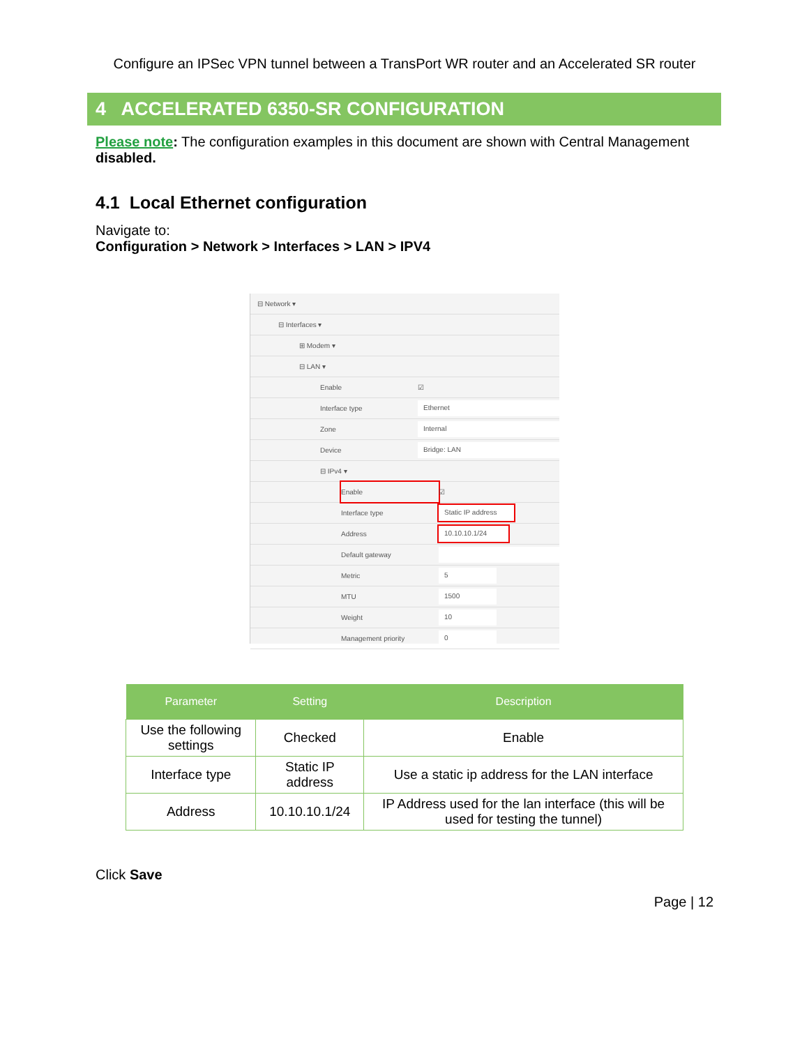Configure an IPSec VPN tunnel between a TransPort WR router and an Accelerated SR router
4 ACCELERATED 6350-SR CONFIGURATION
Please note: The configuration examples in this document are shown with Central Management disabled.
4.1 Local Ethernet configuration
Navigate to:
Configuration > Network > Interfaces > LAN > IPV4
⊟ Network ▾
⊟ Interfaces ▾
⊞ Modem ▾
⊟ LAN ▾
Enable ☑
Interface type Ethernet
Zone Internal
Device Bridge: LAN
⊟ IPv4 ▾
Enable ☑
Interface type Static IP address
Address 10.10.10.1/24
Default gateway
Metric 5
MTU 1500
Weight 10
Management priority 0
| Parameter | Setting | Description |
| --- | --- | --- |
| Use the following settings | Checked | Enable |
| Interface type | Static IP address | Use a static ip address for the LAN interface |
| Address | 10.10.10.1/24 | IP Address used for the lan interface (this will be used for testing the tunnel) |
Click Save
Page | 12